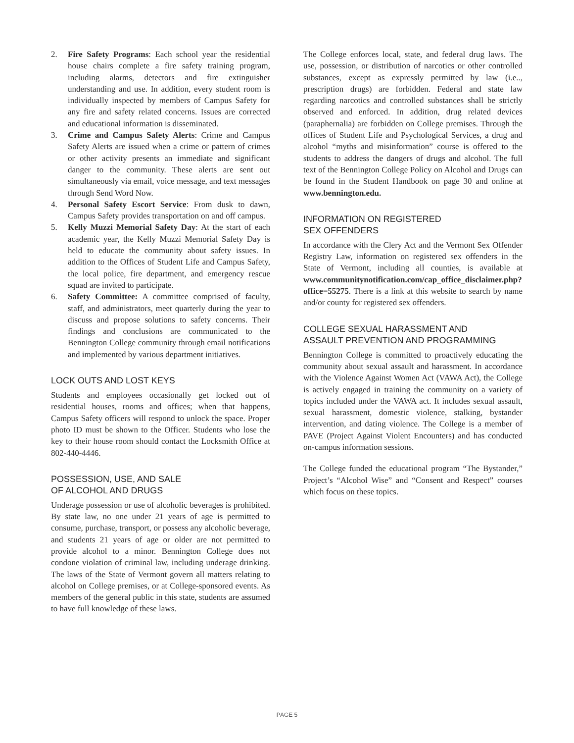2. Fire Safety Programs: Each school year the residential house chairs complete a fire safety training program, including alarms, detectors and fire extinguisher understanding and use. In addition, every student room is individually inspected by members of Campus Safety for any fire and safety related concerns. Issues are corrected and educational information is disseminated.
3. Crime and Campus Safety Alerts: Crime and Campus Safety Alerts are issued when a crime or pattern of crimes or other activity presents an immediate and significant danger to the community. These alerts are sent out simultaneously via email, voice message, and text messages through Send Word Now.
4. Personal Safety Escort Service: From dusk to dawn, Campus Safety provides transportation on and off campus.
5. Kelly Muzzi Memorial Safety Day: At the start of each academic year, the Kelly Muzzi Memorial Safety Day is held to educate the community about safety issues. In addition to the Offices of Student Life and Campus Safety, the local police, fire department, and emergency rescue squad are invited to participate.
6. Safety Committee: A committee comprised of faculty, staff, and administrators, meet quarterly during the year to discuss and propose solutions to safety concerns. Their findings and conclusions are communicated to the Bennington College community through email notifications and implemented by various department initiatives.
LOCK OUTS AND LOST KEYS
Students and employees occasionally get locked out of residential houses, rooms and offices; when that happens, Campus Safety officers will respond to unlock the space. Proper photo ID must be shown to the Officer. Students who lose the key to their house room should contact the Locksmith Office at 802-440-4446.
POSSESSION, USE, AND SALE
OF ALCOHOL AND DRUGS
Underage possession or use of alcoholic beverages is prohibited. By state law, no one under 21 years of age is permitted to consume, purchase, transport, or possess any alcoholic beverage, and students 21 years of age or older are not permitted to provide alcohol to a minor. Bennington College does not condone violation of criminal law, including underage drinking. The laws of the State of Vermont govern all matters relating to alcohol on College premises, or at College-sponsored events. As members of the general public in this state, students are assumed to have full knowledge of these laws.
The College enforces local, state, and federal drug laws. The use, possession, or distribution of narcotics or other controlled substances, except as expressly permitted by law (i.e.., prescription drugs) are forbidden. Federal and state law regarding narcotics and controlled substances shall be strictly observed and enforced. In addition, drug related devices (paraphernalia) are forbidden on College premises. Through the offices of Student Life and Psychological Services, a drug and alcohol “myths and misinformation” course is offered to the students to address the dangers of drugs and alcohol. The full text of the Bennington College Policy on Alcohol and Drugs can be found in the Student Handbook on page 30 and online at www.bennington.edu.
INFORMATION ON REGISTERED
SEX OFFENDERS
In accordance with the Clery Act and the Vermont Sex Offender Registry Law, information on registered sex offenders in the State of Vermont, including all counties, is available at www.communitynotification.com/cap_office_disclaimer.php?office=55275. There is a link at this website to search by name and/or county for registered sex offenders.
COLLEGE SEXUAL HARASSMENT AND
ASSAULT PREVENTION AND PROGRAMMING
Bennington College is committed to proactively educating the community about sexual assault and harassment. In accordance with the Violence Against Women Act (VAWA Act), the College is actively engaged in training the community on a variety of topics included under the VAWA act. It includes sexual assault, sexual harassment, domestic violence, stalking, bystander intervention, and dating violence. The College is a member of PAVE (Project Against Violent Encounters) and has conducted on-campus information sessions.
The College funded the educational program “The Bystander,” Project’s “Alcohol Wise” and “Consent and Respect” courses which focus on these topics.
PAGE 5